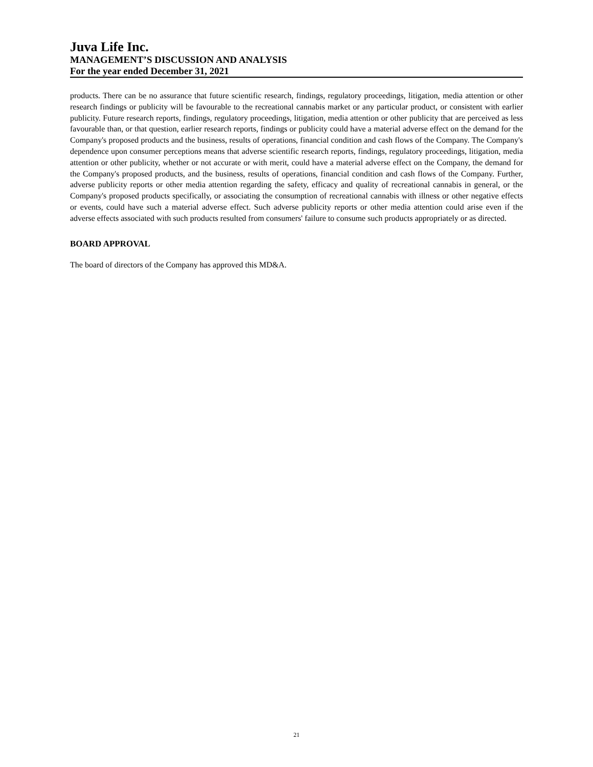Juva Life Inc.
MANAGEMENT’S DISCUSSION AND ANALYSIS
For the year ended December 31, 2021
products. There can be no assurance that future scientific research, findings, regulatory proceedings, litigation, media attention or other research findings or publicity will be favourable to the recreational cannabis market or any particular product, or consistent with earlier publicity. Future research reports, findings, regulatory proceedings, litigation, media attention or other publicity that are perceived as less favourable than, or that question, earlier research reports, findings or publicity could have a material adverse effect on the demand for the Company's proposed products and the business, results of operations, financial condition and cash flows of the Company. The Company's dependence upon consumer perceptions means that adverse scientific research reports, findings, regulatory proceedings, litigation, media attention or other publicity, whether or not accurate or with merit, could have a material adverse effect on the Company, the demand for the Company's proposed products, and the business, results of operations, financial condition and cash flows of the Company. Further, adverse publicity reports or other media attention regarding the safety, efficacy and quality of recreational cannabis in general, or the Company's proposed products specifically, or associating the consumption of recreational cannabis with illness or other negative effects or events, could have such a material adverse effect. Such adverse publicity reports or other media attention could arise even if the adverse effects associated with such products resulted from consumers' failure to consume such products appropriately or as directed.
BOARD APPROVAL
The board of directors of the Company has approved this MD&A.
21